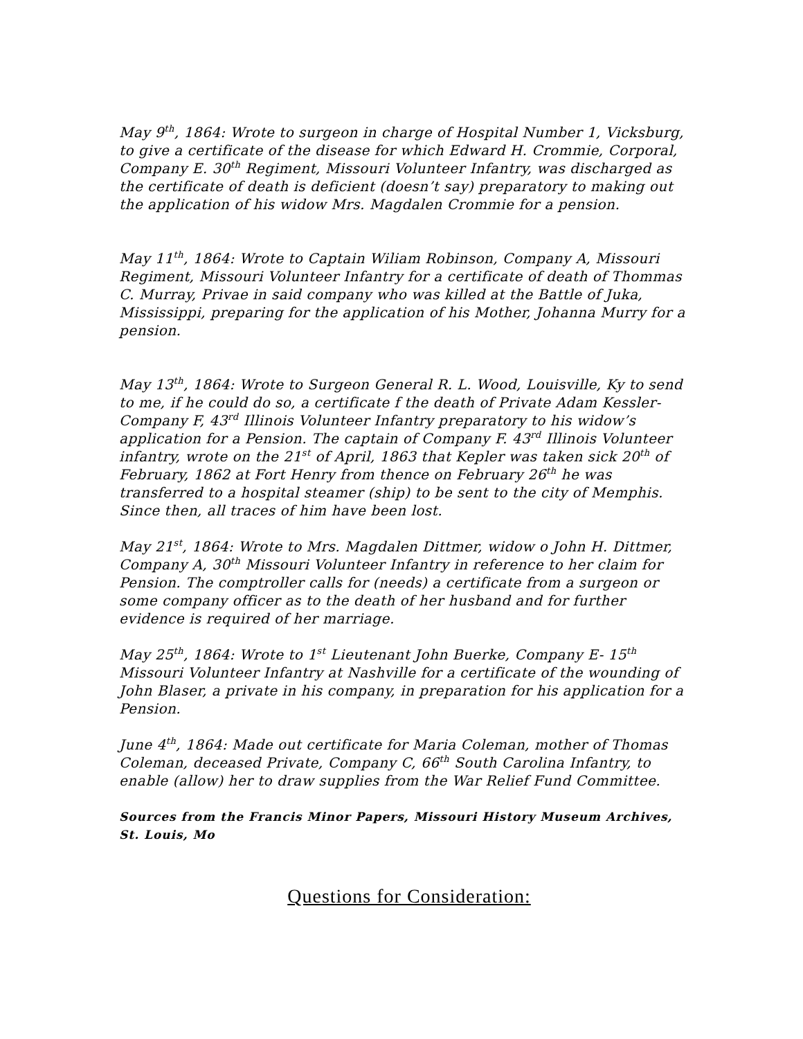May 9<sup>th</sup>, 1864: Wrote to surgeon in charge of Hospital Number 1, Vicksburg, to give a certificate of the disease for which Edward H. Crommie, Corporal, Company E. 30<sup>th</sup> Regiment, Missouri Volunteer Infantry, was discharged as the certificate of death is deficient (doesn’t say) preparatory to making out the application of his widow Mrs. Magdalen Crommie for a pension.
May 11<sup>th</sup>, 1864: Wrote to Captain Wiliam Robinson, Company A, Missouri Regiment, Missouri Volunteer Infantry for a certificate of death of Thommas C. Murray, Privae in said company who was killed at the Battle of Juka, Mississippi, preparing for the application of his Mother, Johanna Murry for a pension.
May 13<sup>th</sup>, 1864: Wrote to Surgeon General R. L. Wood, Louisville, Ky to send to me, if he could do so, a certificate f the death of Private Adam Kessler- Company F, 43<sup>rd</sup> Illinois Volunteer Infantry preparatory to his widow’s application for a Pension. The captain of Company F. 43<sup>rd</sup> Illinois Volunteer infantry, wrote on the 21<sup>st</sup> of April, 1863 that Kepler was taken sick 20<sup>th</sup> of February, 1862 at Fort Henry from thence on February 26<sup>th</sup> he was transferred to a hospital steamer (ship) to be sent to the city of Memphis. Since then, all traces of him have been lost.
May 21<sup>st</sup>, 1864: Wrote to Mrs. Magdalen Dittmer, widow o John H. Dittmer, Company A, 30<sup>th</sup> Missouri Volunteer Infantry in reference to her claim for Pension. The comptroller calls for (needs) a certificate from a surgeon or some company officer as to the death of her husband and for further evidence is required of her marriage.
May 25<sup>th</sup>, 1864: Wrote to 1<sup>st</sup> Lieutenant John Buerke, Company E- 15<sup>th</sup> Missouri Volunteer Infantry at Nashville for a certificate of the wounding of John Blaser, a private in his company, in preparation for his application for a Pension.
June 4<sup>th</sup>, 1864: Made out certificate for Maria Coleman, mother of Thomas Coleman, deceased Private, Company C, 66<sup>th</sup> South Carolina Infantry, to enable (allow) her to draw supplies from the War Relief Fund Committee.
Sources from the Francis Minor Papers, Missouri History Museum Archives, St. Louis, Mo
Questions for Consideration: